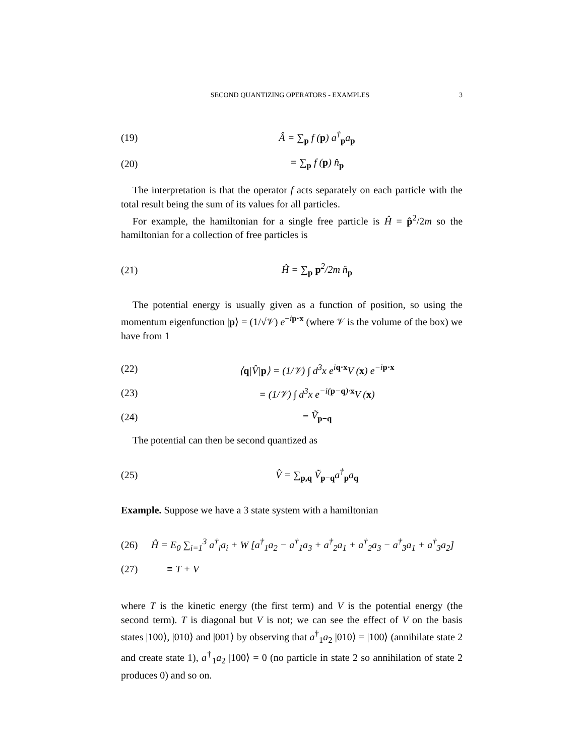SECOND QUANTIZING OPERATORS - EXAMPLES 3
(19) Â = ∑<sub>p</sub> f (p) a<sup>†</sup><sub>p</sub>a<sub>p</sub>
(20) = ∑<sub>p</sub> f (p) n̂<sub>p</sub>
The interpretation is that the operator f acts separately on each particle with the total result being the sum of its values for all particles.
For example, the hamiltonian for a single free particle is Ĥ = p̂<sup>2</sup>/2m so the hamiltonian for a collection of free particles is
(21) Ĥ = ∑<sub>p</sub> p<sup>2</sup>/2m n̂<sub>p</sub>
The potential energy is usually given as a function of position, so using the momentum eigenfunction |p⟩ = (1/√𝒱) e<sup>−ip·x</sup> (where 𝒱 is the volume of the box) we have from 1
(22) ⟨q|V̂|p⟩ = (1/𝒱) ∫ d<sup>3</sup>x e<sup>iq·x</sup>V (x) e<sup>−ip·x</sup>
(23) = (1/𝒱) ∫ d<sup>3</sup>x e<sup>−i(p−q)·x</sup>V (x)
(24) ≡ Ṽ<sub>p−q</sub>
The potential can then be second quantized as
(25) V̂ = ∑<sub>p,q</sub> Ṽ<sub>p−q</sub>a<sup>†</sup><sub>p</sub>a<sub>q</sub>
Example. Suppose we have a 3 state system with a hamiltonian
(26) Ĥ = E<sub>0</sub> ∑<sub>i=1</sub><sup>3</sup> a<sup>†</sup><sub>i</sub>a<sub>i</sub> + W [a<sup>†</sup><sub>1</sub>a<sub>2</sub> − a<sup>†</sup><sub>1</sub>a<sub>3</sub> + a<sup>†</sup><sub>2</sub>a<sub>1</sub> + a<sup>†</sup><sub>2</sub>a<sub>3</sub> − a<sup>†</sup><sub>3</sub>a<sub>1</sub> + a<sup>†</sup><sub>3</sub>a<sub>2</sub>]
(27) ≡ T + V
where T is the kinetic energy (the first term) and V is the potential energy (the second term). T is diagonal but V is not; we can see the effect of V on the basis states |100⟩, |010⟩ and |001⟩ by observing that a<sup>†</sup><sub>1</sub>a<sub>2</sub> |010⟩ = |100⟩ (annihilate state 2 and create state 1), a<sup>†</sup><sub>1</sub>a<sub>2</sub> |100⟩ = 0 (no particle in state 2 so annihilation of state 2 produces 0) and so on.